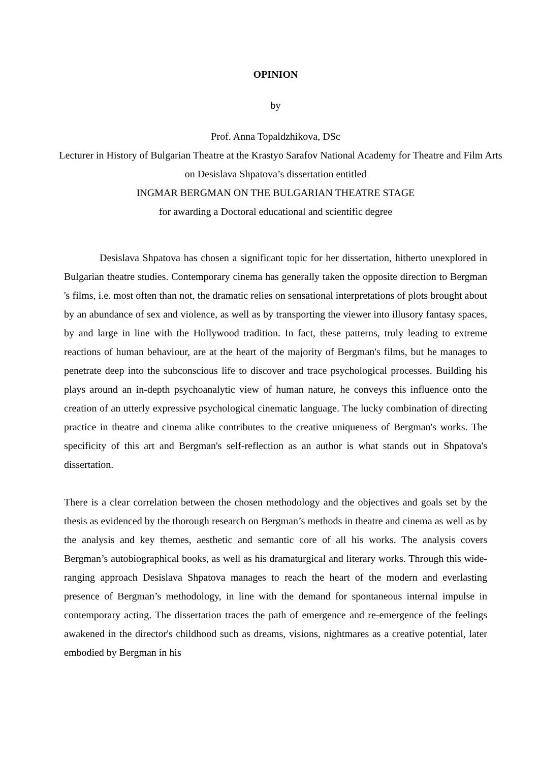OPINION
by
Prof. Anna Topaldzhikova, DSc
Lecturer in History of Bulgarian Theatre at the Krastyo Sarafov National Academy for Theatre and Film Arts
on Desislava Shpatova’s dissertation entitled
INGMAR BERGMAN ON THE BULGARIAN THEATRE STAGE
for awarding a Doctoral educational and scientific degree
Desislava Shpatova has chosen a significant topic for her dissertation, hitherto unexplored in Bulgarian theatre studies. Contemporary cinema has generally taken the opposite direction to Bergman 's films, i.e. most often than not, the dramatic relies on sensational interpretations of plots brought about by an abundance of sex and violence, as well as by transporting the viewer into illusory fantasy spaces, by and large in line with the Hollywood tradition. In fact, these patterns, truly leading to extreme reactions of human behaviour, are at the heart of the majority of Bergman's films, but he manages to penetrate deep into the subconscious life to discover and trace psychological processes. Building his plays around an in-depth psychoanalytic view of human nature, he conveys this influence onto the creation of an utterly expressive psychological cinematic language. The lucky combination of directing practice in theatre and cinema alike contributes to the creative uniqueness of Bergman's works. The specificity of this art and Bergman's self-reflection as an author is what stands out in Shpatova's dissertation.
There is a clear correlation between the chosen methodology and the objectives and goals set by the thesis as evidenced by the thorough research on Bergman’s methods in theatre and cinema as well as by the analysis and key themes, aesthetic and semantic core of all his works. The analysis covers Bergman’s autobiographical books, as well as his dramaturgical and literary works. Through this wide-ranging approach Desislava Shpatova manages to reach the heart of the modern and everlasting presence of Bergman’s methodology, in line with the demand for spontaneous internal impulse in contemporary acting. The dissertation traces the path of emergence and re-emergence of the feelings awakened in the director's childhood such as dreams, visions, nightmares as a creative potential, later embodied by Bergman in his